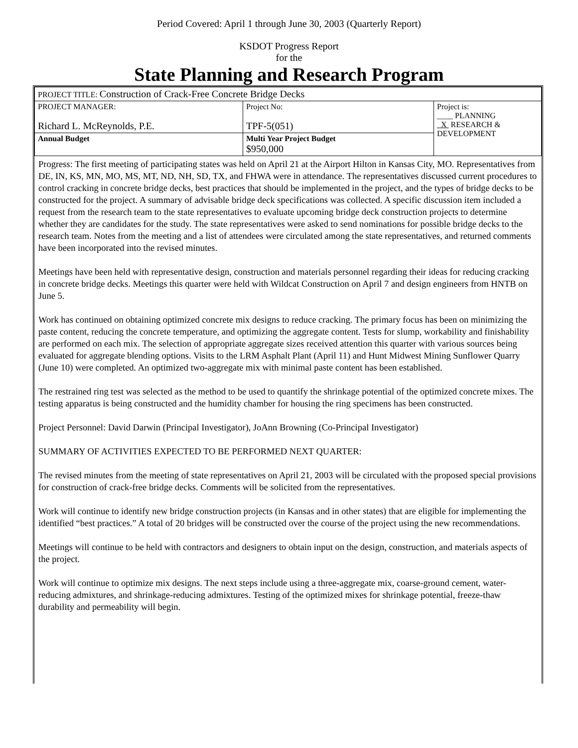Period Covered: April 1 through June 30, 2003 (Quarterly Report)
KSDOT Progress Report
for the
State Planning and Research Program
| PROJECT TITLE: Construction of Crack-Free Concrete Bridge Decks | | |
| PROJECT MANAGER: Richard L. McReynolds, P.E. | Project No: TPF-5(051) | Project is: ____ PLANNING X RESEARCH & DEVELOPMENT |
| Annual Budget | Multi Year Project Budget $950,000 | |
Progress: The first meeting of participating states was held on April 21 at the Airport Hilton in Kansas City, MO. Representatives from DE, IN, KS, MN, MO, MS, MT, ND, NH, SD, TX, and FHWA were in attendance. The representatives discussed current procedures to control cracking in concrete bridge decks, best practices that should be implemented in the project, and the types of bridge decks to be constructed for the project. A summary of advisable bridge deck specifications was collected. A specific discussion item included a request from the research team to the state representatives to evaluate upcoming bridge deck construction projects to determine whether they are candidates for the study. The state representatives were asked to send nominations for possible bridge decks to the research team. Notes from the meeting and a list of attendees were circulated among the state representatives, and returned comments have been incorporated into the revised minutes.
Meetings have been held with representative design, construction and materials personnel regarding their ideas for reducing cracking in concrete bridge decks. Meetings this quarter were held with Wildcat Construction on April 7 and design engineers from HNTB on June 5.
Work has continued on obtaining optimized concrete mix designs to reduce cracking. The primary focus has been on minimizing the paste content, reducing the concrete temperature, and optimizing the aggregate content. Tests for slump, workability and finishability are performed on each mix. The selection of appropriate aggregate sizes received attention this quarter with various sources being evaluated for aggregate blending options. Visits to the LRM Asphalt Plant (April 11) and Hunt Midwest Mining Sunflower Quarry (June 10) were completed. An optimized two-aggregate mix with minimal paste content has been established.
The restrained ring test was selected as the method to be used to quantify the shrinkage potential of the optimized concrete mixes. The testing apparatus is being constructed and the humidity chamber for housing the ring specimens has been constructed.
Project Personnel: David Darwin (Principal Investigator), JoAnn Browning (Co-Principal Investigator)
SUMMARY OF ACTIVITIES EXPECTED TO BE PERFORMED NEXT QUARTER:
The revised minutes from the meeting of state representatives on April 21, 2003 will be circulated with the proposed special provisions for construction of crack-free bridge decks. Comments will be solicited from the representatives.
Work will continue to identify new bridge construction projects (in Kansas and in other states) that are eligible for implementing the identified “best practices.” A total of 20 bridges will be constructed over the course of the project using the new recommendations.
Meetings will continue to be held with contractors and designers to obtain input on the design, construction, and materials aspects of the project.
Work will continue to optimize mix designs. The next steps include using a three-aggregate mix, coarse-ground cement, water-reducing admixtures, and shrinkage-reducing admixtures. Testing of the optimized mixes for shrinkage potential, freeze-thaw durability and permeability will begin.